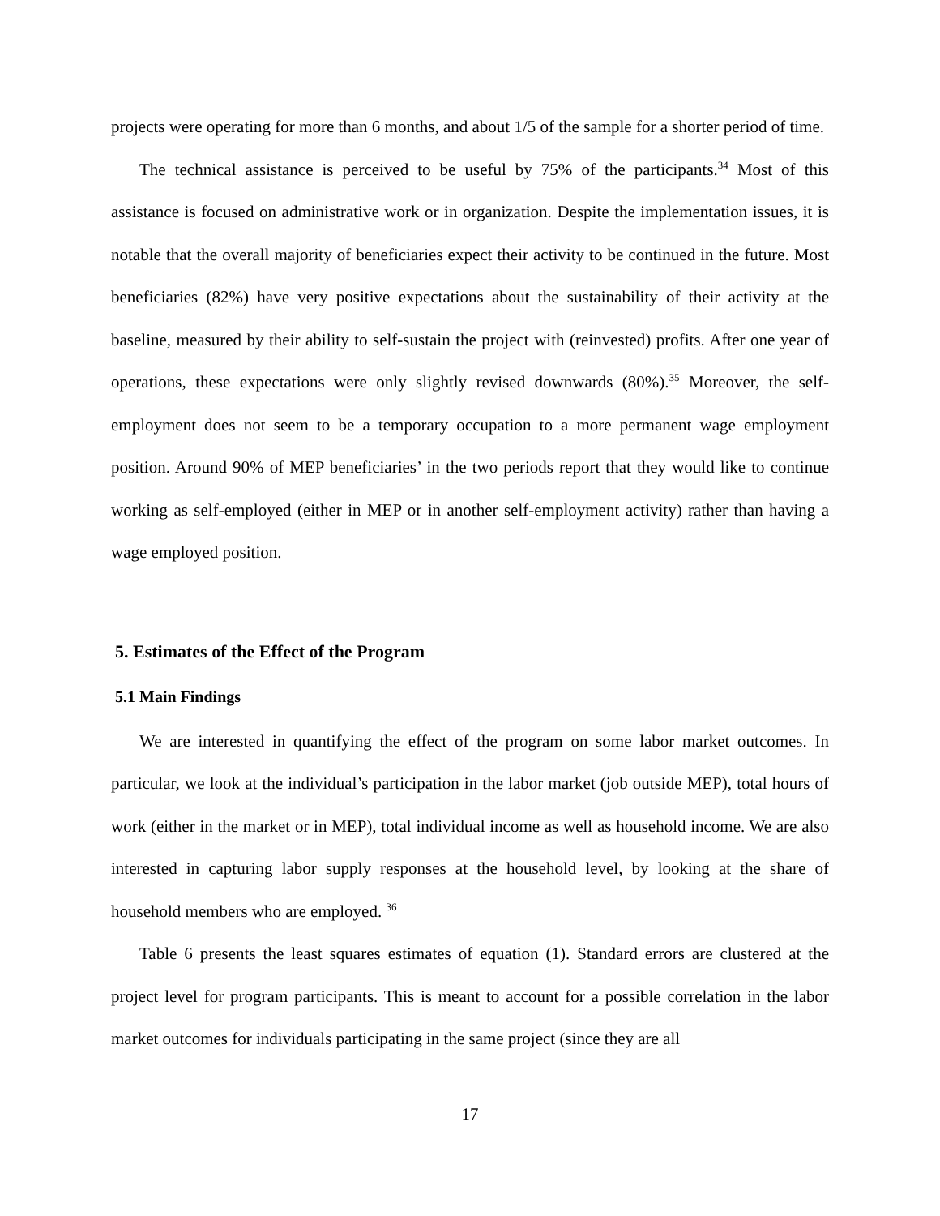projects were operating for more than 6 months, and about 1/5 of the sample for a shorter period of time.
The technical assistance is perceived to be useful by 75% of the participants.<sup>34</sup> Most of this assistance is focused on administrative work or in organization. Despite the implementation issues, it is notable that the overall majority of beneficiaries expect their activity to be continued in the future. Most beneficiaries (82%) have very positive expectations about the sustainability of their activity at the baseline, measured by their ability to self-sustain the project with (reinvested) profits. After one year of operations, these expectations were only slightly revised downwards (80%).<sup>35</sup> Moreover, the self-employment does not seem to be a temporary occupation to a more permanent wage employment position. Around 90% of MEP beneficiaries’ in the two periods report that they would like to continue working as self-employed (either in MEP or in another self-employment activity) rather than having a wage employed position.
5. Estimates of the Effect of the Program
5.1 Main Findings
We are interested in quantifying the effect of the program on some labor market outcomes. In particular, we look at the individual’s participation in the labor market (job outside MEP), total hours of work (either in the market or in MEP), total individual income as well as household income. We are also interested in capturing labor supply responses at the household level, by looking at the share of household members who are employed. <sup>36</sup>
Table 6 presents the least squares estimates of equation (1). Standard errors are clustered at the project level for program participants. This is meant to account for a possible correlation in the labor market outcomes for individuals participating in the same project (since they are all
17